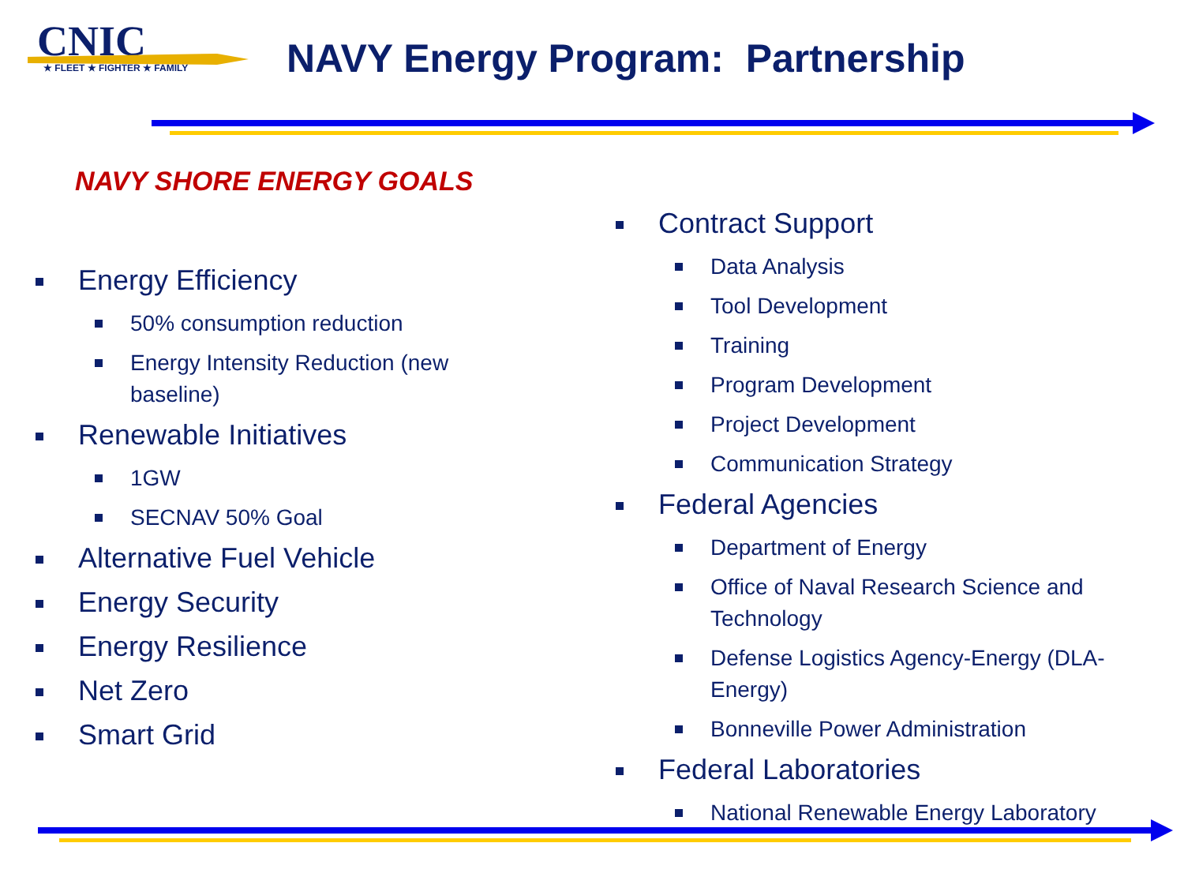CNIC
★ FLEET ★ FIGHTER ★ FAMILY
NAVY Energy Program: Partnership
NAVY SHORE ENERGY GOALS
Energy Efficiency
50% consumption reduction
Energy Intensity Reduction (new baseline)
Renewable Initiatives
1GW
SECNAV 50% Goal
Alternative Fuel Vehicle
Energy Security
Energy Resilience
Net Zero
Smart Grid
Contract Support
Data Analysis
Tool Development
Training
Program Development
Project Development
Communication Strategy
Federal Agencies
Department of Energy
Office of Naval Research Science and Technology
Defense Logistics Agency-Energy (DLA-Energy)
Bonneville Power Administration
Federal Laboratories
National Renewable Energy Laboratory